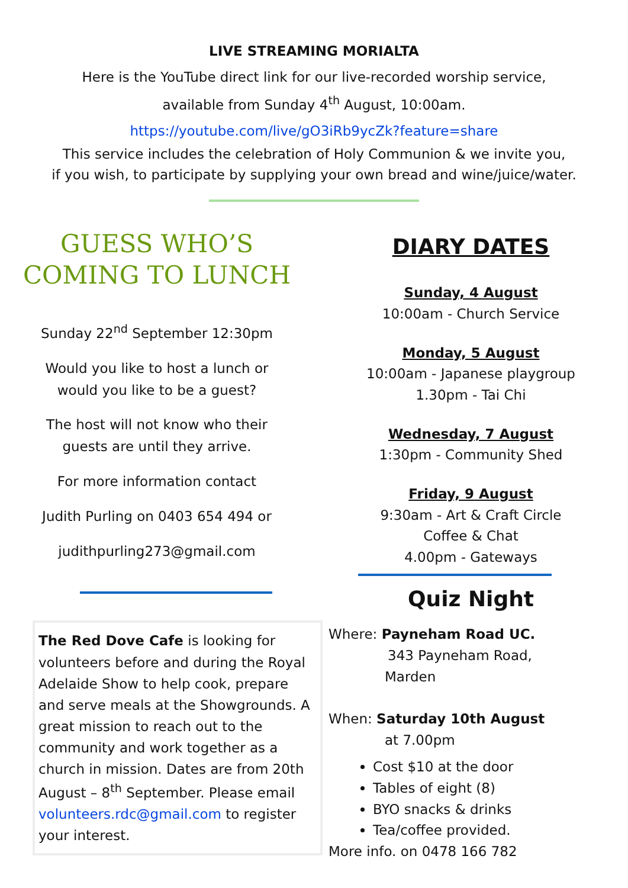LIVE STREAMING MORIALTA
Here is the YouTube direct link for our live-recorded worship service,
available from Sunday 4<sup>th</sup> August, 10:00am.
https://youtube.com/live/gO3iRb9ycZk?feature=share
This service includes the celebration of Holy Communion & we invite you,
if you wish, to participate by supplying your own bread and wine/juice/water.
GUESS WHO’S
COMING TO LUNCH
Sunday 22<sup>nd</sup> September 12:30pm
Would you like to host a lunch or
would you like to be a guest?
The host will not know who their
guests are until they arrive.
For more information contact
Judith Purling on 0403 654 494 or
judithpurling273@gmail.com
The Red Dove Cafe is looking for volunteers before and during the Royal Adelaide Show to help cook, prepare and serve meals at the Showgrounds. A great mission to reach out to the community and work together as a church in mission. Dates are from 20th August – 8<sup>th</sup> September. Please email volunteers.rdc@gmail.com to register your interest.
DIARY DATES
Sunday, 4 August
10:00am - Church Service
Monday, 5 August
10:00am - Japanese playgroup
1.30pm - Tai Chi
Wednesday, 7 August
1:30pm - Community Shed
Friday, 9 August
9:30am - Art & Craft Circle
Coffee & Chat
4.00pm - Gateways
Quiz Night
Where: Payneham Road UC.
343 Payneham Road,
Marden
When: Saturday 10th August
at 7.00pm
Cost $10 at the door
Tables of eight (8)
BYO snacks & drinks
Tea/coffee provided.
More info. on 0478 166 782